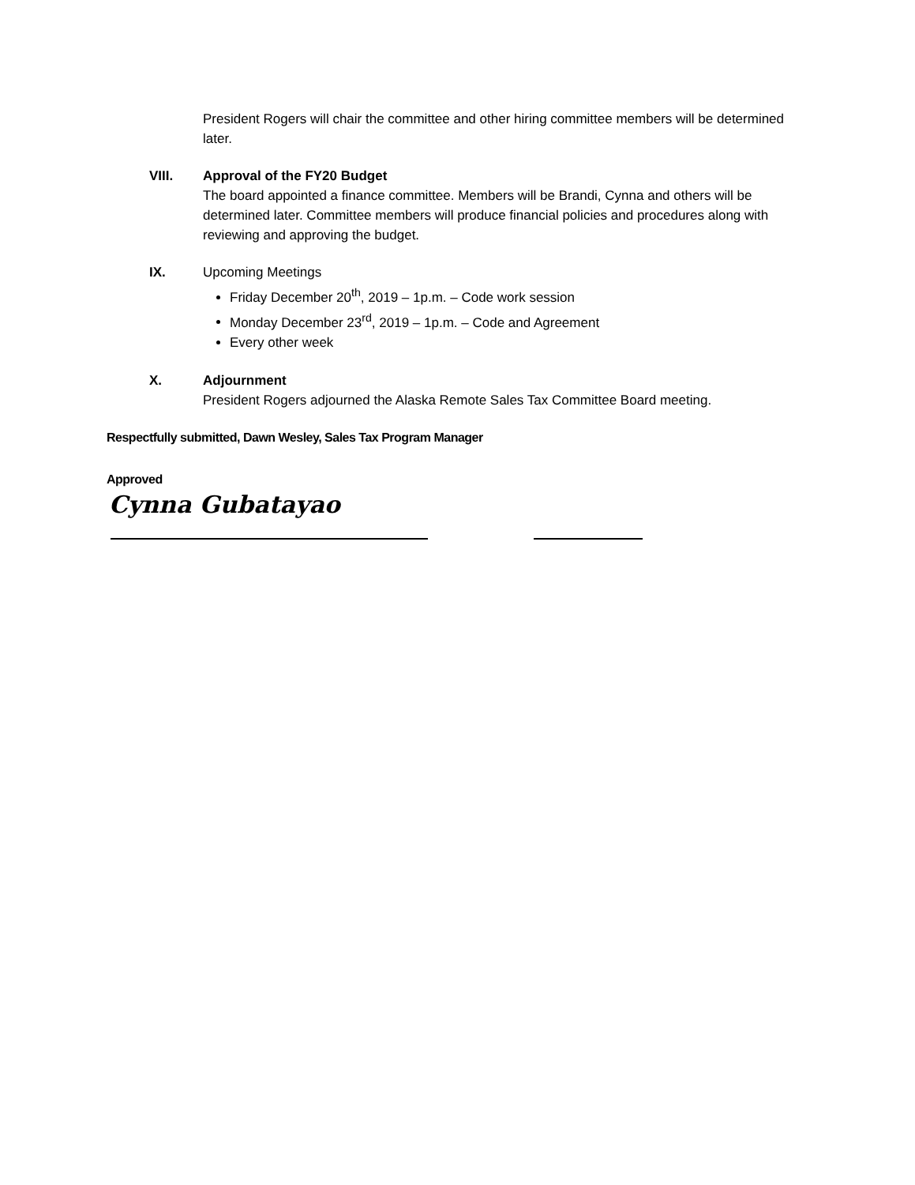President Rogers will chair the committee and other hiring committee members will be determined later.
VIII. Approval of the FY20 Budget
The board appointed a finance committee. Members will be Brandi, Cynna and others will be determined later. Committee members will produce financial policies and procedures along with reviewing and approving the budget.
IX. Upcoming Meetings
Friday December 20<sup>th</sup>, 2019 – 1p.m. – Code work session
Monday December 23<sup>rd</sup>, 2019 – 1p.m. – Code and Agreement
Every other week
X. Adjournment
President Rogers adjourned the Alaska Remote Sales Tax Committee Board meeting.
Respectfully submitted, Dawn Wesley, Sales Tax Program Manager
Approved
Cynna Gubatayao